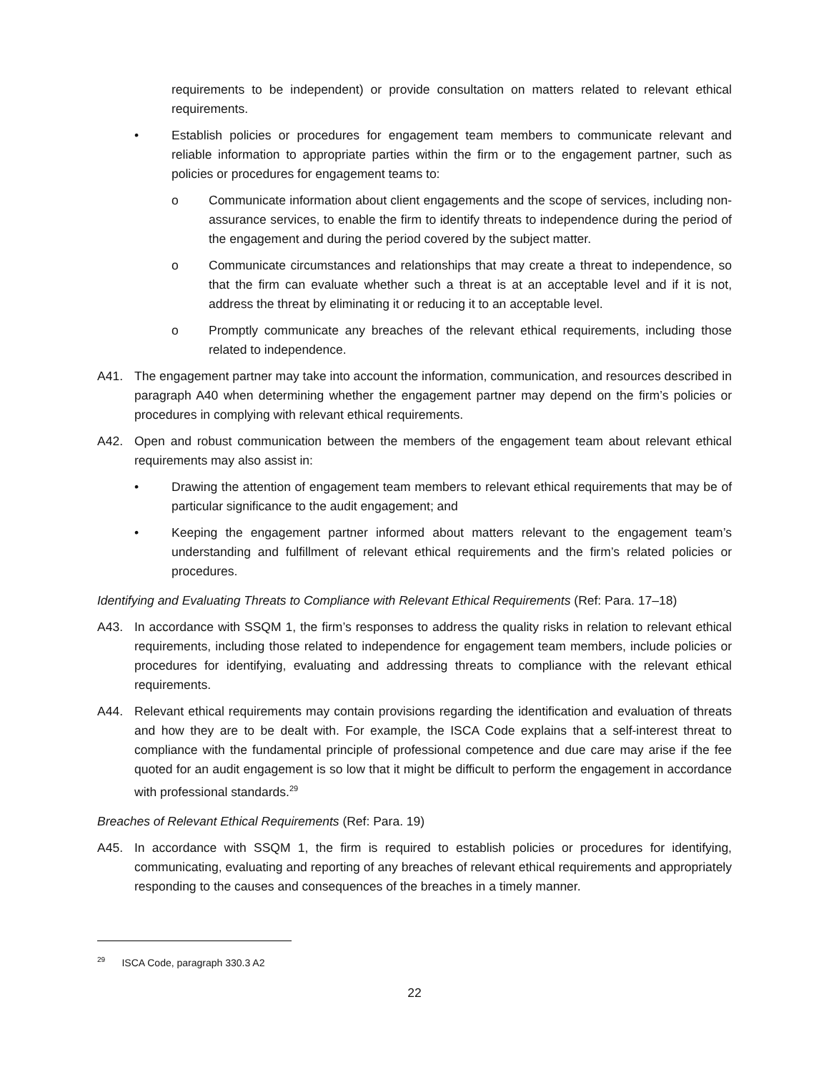requirements to be independent) or provide consultation on matters related to relevant ethical requirements.
• Establish policies or procedures for engagement team members to communicate relevant and reliable information to appropriate parties within the firm or to the engagement partner, such as policies or procedures for engagement teams to:
o Communicate information about client engagements and the scope of services, including non-assurance services, to enable the firm to identify threats to independence during the period of the engagement and during the period covered by the subject matter.
o Communicate circumstances and relationships that may create a threat to independence, so that the firm can evaluate whether such a threat is at an acceptable level and if it is not, address the threat by eliminating it or reducing it to an acceptable level.
o Promptly communicate any breaches of the relevant ethical requirements, including those related to independence.
A41. The engagement partner may take into account the information, communication, and resources described in paragraph A40 when determining whether the engagement partner may depend on the firm’s policies or procedures in complying with relevant ethical requirements.
A42. Open and robust communication between the members of the engagement team about relevant ethical requirements may also assist in:
• Drawing the attention of engagement team members to relevant ethical requirements that may be of particular significance to the audit engagement; and
• Keeping the engagement partner informed about matters relevant to the engagement team’s understanding and fulfillment of relevant ethical requirements and the firm’s related policies or procedures.
Identifying and Evaluating Threats to Compliance with Relevant Ethical Requirements (Ref: Para. 17–18)
A43. In accordance with SSQM 1, the firm’s responses to address the quality risks in relation to relevant ethical requirements, including those related to independence for engagement team members, include policies or procedures for identifying, evaluating and addressing threats to compliance with the relevant ethical requirements.
A44. Relevant ethical requirements may contain provisions regarding the identification and evaluation of threats and how they are to be dealt with. For example, the ISCA Code explains that a self-interest threat to compliance with the fundamental principle of professional competence and due care may arise if the fee quoted for an audit engagement is so low that it might be difficult to perform the engagement in accordance with professional standards.<sup>29</sup>
Breaches of Relevant Ethical Requirements (Ref: Para. 19)
A45. In accordance with SSQM 1, the firm is required to establish policies or procedures for identifying, communicating, evaluating and reporting of any breaches of relevant ethical requirements and appropriately responding to the causes and consequences of the breaches in a timely manner.
<sup>29</sup> ISCA Code, paragraph 330.3 A2
22